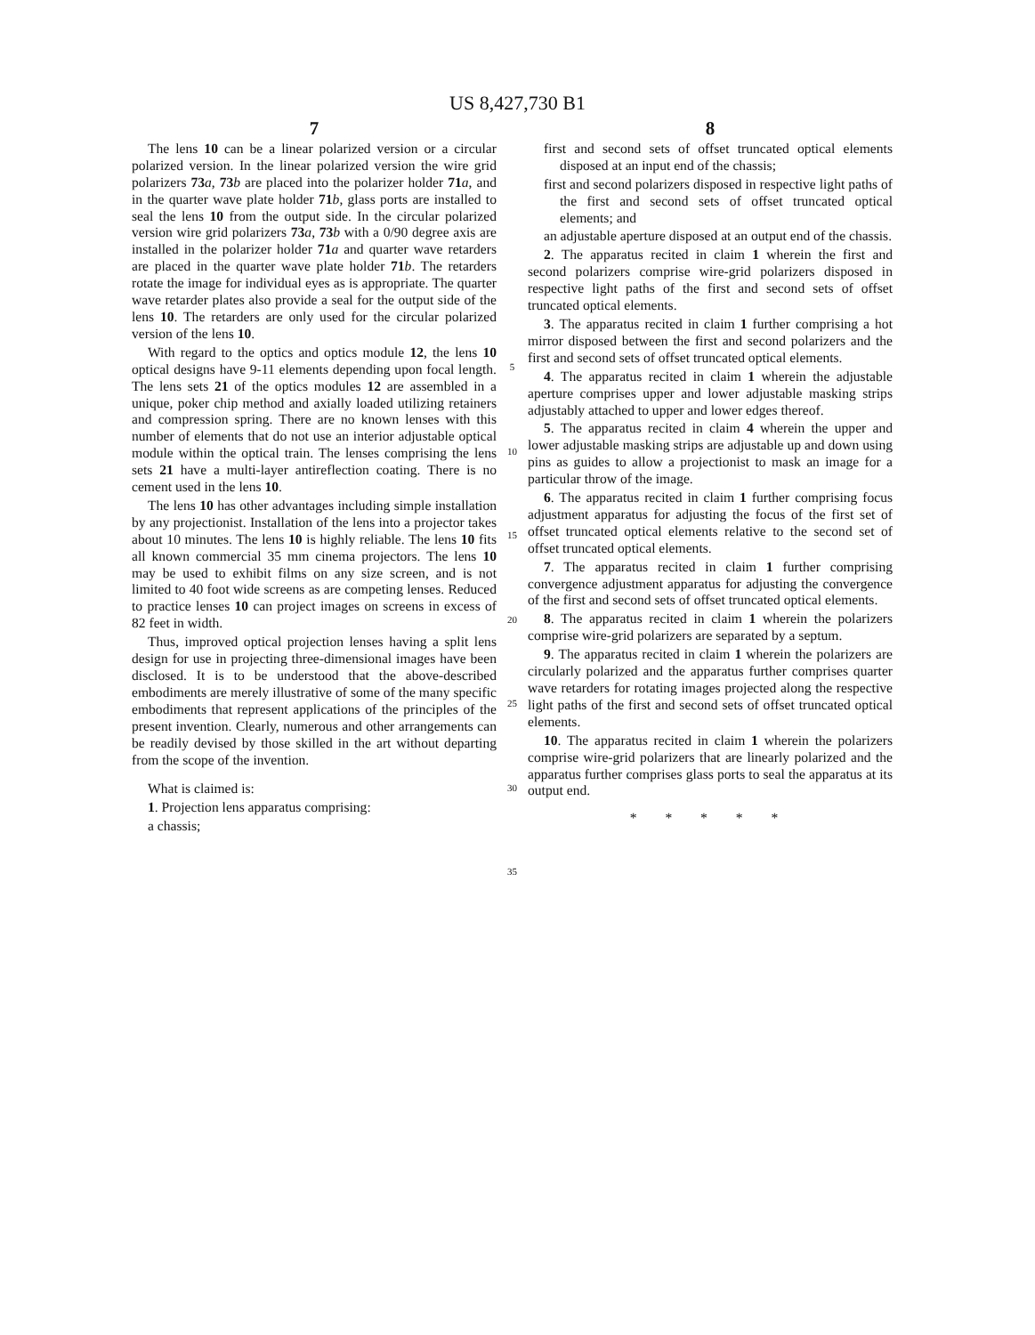US 8,427,730 B1
7
The lens 10 can be a linear polarized version or a circular polarized version. In the linear polarized version the wire grid polarizers 73 a, 73 b are placed into the polarizer holder 71 a, and in the quarter wave plate holder 71 b, glass ports are installed to seal the lens 10 from the output side. In the circular polarized version wire grid polarizers 73 a, 73 b with a 0/90 degree axis are installed in the polarizer holder 71 a and quarter wave retarders are placed in the quarter wave plate holder 71 b. The retarders rotate the image for individual eyes as is appropriate. The quarter wave retarder plates also provide a seal for the output side of the lens 10. The retarders are only used for the circular polarized version of the lens 10.
With regard to the optics and optics module 12, the lens 10 optical designs have 9-11 elements depending upon focal length. The lens sets 21 of the optics modules 12 are assembled in a unique, poker chip method and axially loaded utilizing retainers and compression spring. There are no known lenses with this number of elements that do not use an interior adjustable optical module within the optical train. The lenses comprising the lens sets 21 have a multi-layer antireflection coating. There is no cement used in the lens 10.
The lens 10 has other advantages including simple installation by any projectionist. Installation of the lens into a projector takes about 10 minutes. The lens 10 is highly reliable. The lens 10 fits all known commercial 35 mm cinema projectors. The lens 10 may be used to exhibit films on any size screen, and is not limited to 40 foot wide screens as are competing lenses. Reduced to practice lenses 10 can project images on screens in excess of 82 feet in width.
Thus, improved optical projection lenses having a split lens design for use in projecting three-dimensional images have been disclosed. It is to be understood that the above-described embodiments are merely illustrative of some of the many specific embodiments that represent applications of the principles of the present invention. Clearly, numerous and other arrangements can be readily devised by those skilled in the art without departing from the scope of the invention.
What is claimed is:
1. Projection lens apparatus comprising:
a chassis;
5
10
15
20
25
30
35
8
first and second sets of offset truncated optical elements disposed at an input end of the chassis;
first and second polarizers disposed in respective light paths of the first and second sets of offset truncated optical elements; and
an adjustable aperture disposed at an output end of the chassis.
2. The apparatus recited in claim 1 wherein the first and second polarizers comprise wire-grid polarizers disposed in respective light paths of the first and second sets of offset truncated optical elements.
3. The apparatus recited in claim 1 further comprising a hot mirror disposed between the first and second polarizers and the first and second sets of offset truncated optical elements.
4. The apparatus recited in claim 1 wherein the adjustable aperture comprises upper and lower adjustable masking strips adjustably attached to upper and lower edges thereof.
5. The apparatus recited in claim 4 wherein the upper and lower adjustable masking strips are adjustable up and down using pins as guides to allow a projectionist to mask an image for a particular throw of the image.
6. The apparatus recited in claim 1 further comprising focus adjustment apparatus for adjusting the focus of the first set of offset truncated optical elements relative to the second set of offset truncated optical elements.
7. The apparatus recited in claim 1 further comprising convergence adjustment apparatus for adjusting the convergence of the first and second sets of offset truncated optical elements.
8. The apparatus recited in claim 1 wherein the polarizers comprise wire-grid polarizers are separated by a septum.
9. The apparatus recited in claim 1 wherein the polarizers are circularly polarized and the apparatus further comprises quarter wave retarders for rotating images projected along the respective light paths of the first and second sets of offset truncated optical elements.
10. The apparatus recited in claim 1 wherein the polarizers comprise wire-grid polarizers that are linearly polarized and the apparatus further comprises glass ports to seal the apparatus at its output end.
* * * * *